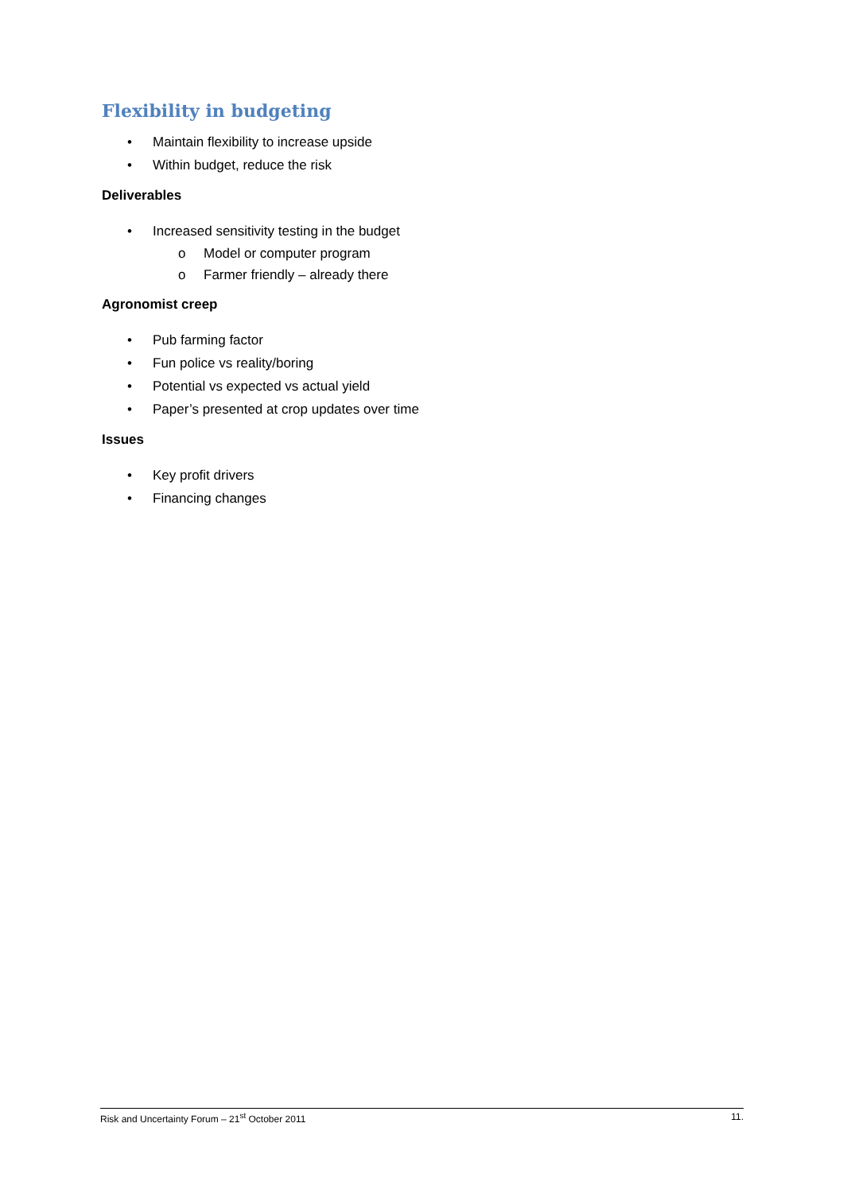Flexibility in budgeting
• Maintain flexibility to increase upside
• Within budget, reduce the risk
Deliverables
• Increased sensitivity testing in the budget
o Model or computer program
o Farmer friendly – already there
Agronomist creep
• Pub farming factor
• Fun police vs reality/boring
• Potential vs expected vs actual yield
• Paper’s presented at crop updates over time
Issues
• Key profit drivers
• Financing changes
Risk and Uncertainty Forum – 21<sup>st</sup> October 2011 11.